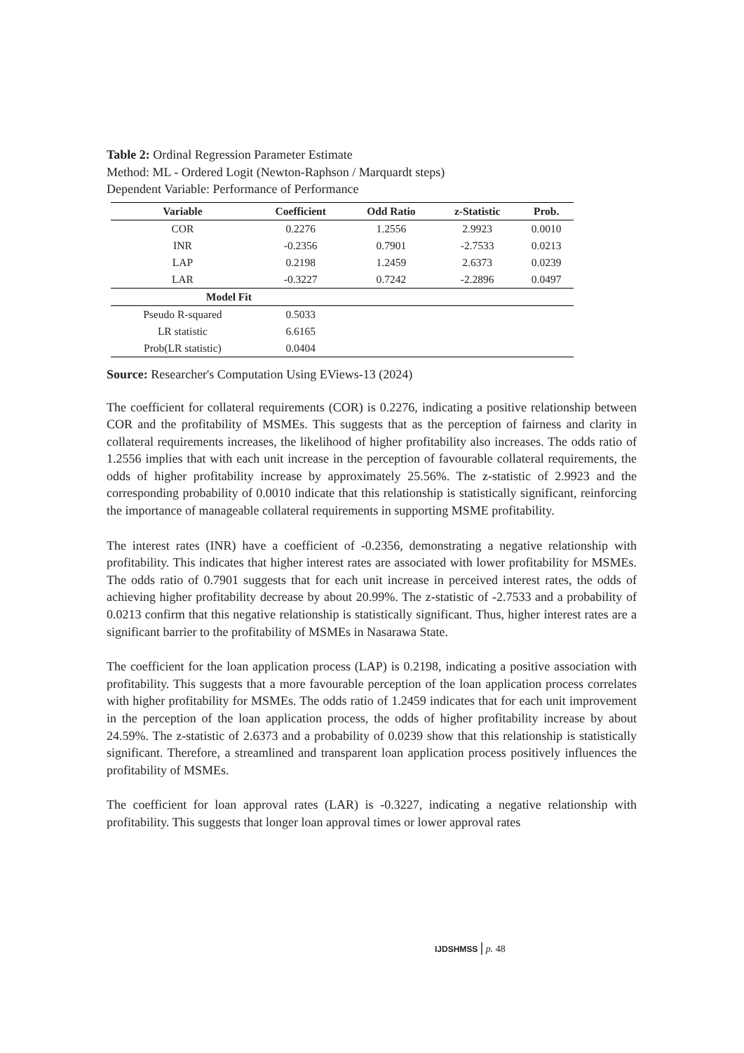Table 2: Ordinal Regression Parameter Estimate
Method: ML - Ordered Logit (Newton-Raphson / Marquardt steps)
Dependent Variable: Performance of Performance
| Variable | Coefficient | Odd Ratio | z-Statistic | Prob. |
| --- | --- | --- | --- | --- |
| COR | 0.2276 | 1.2556 | 2.9923 | 0.0010 |
| INR | -0.2356 | 0.7901 | -2.7533 | 0.0213 |
| LAP | 0.2198 | 1.2459 | 2.6373 | 0.0239 |
| LAR | -0.3227 | 0.7242 | -2.2896 | 0.0497 |
| Model Fit | | | | |
| Pseudo R-squared | 0.5033 | | | |
| LR statistic | 6.6165 | | | |
| Prob(LR statistic) | 0.0404 | | | |
Source: Researcher's Computation Using EViews-13 (2024)
The coefficient for collateral requirements (COR) is 0.2276, indicating a positive relationship between COR and the profitability of MSMEs. This suggests that as the perception of fairness and clarity in collateral requirements increases, the likelihood of higher profitability also increases. The odds ratio of 1.2556 implies that with each unit increase in the perception of favourable collateral requirements, the odds of higher profitability increase by approximately 25.56%. The z-statistic of 2.9923 and the corresponding probability of 0.0010 indicate that this relationship is statistically significant, reinforcing the importance of manageable collateral requirements in supporting MSME profitability.
The interest rates (INR) have a coefficient of -0.2356, demonstrating a negative relationship with profitability. This indicates that higher interest rates are associated with lower profitability for MSMEs. The odds ratio of 0.7901 suggests that for each unit increase in perceived interest rates, the odds of achieving higher profitability decrease by about 20.99%. The z-statistic of -2.7533 and a probability of 0.0213 confirm that this negative relationship is statistically significant. Thus, higher interest rates are a significant barrier to the profitability of MSMEs in Nasarawa State.
The coefficient for the loan application process (LAP) is 0.2198, indicating a positive association with profitability. This suggests that a more favourable perception of the loan application process correlates with higher profitability for MSMEs. The odds ratio of 1.2459 indicates that for each unit improvement in the perception of the loan application process, the odds of higher profitability increase by about 24.59%. The z-statistic of 2.6373 and a probability of 0.0239 show that this relationship is statistically significant. Therefore, a streamlined and transparent loan application process positively influences the profitability of MSMEs.
The coefficient for loan approval rates (LAR) is -0.3227, indicating a negative relationship with profitability. This suggests that longer loan approval times or lower approval rates
IJDSHMSS | p. 48